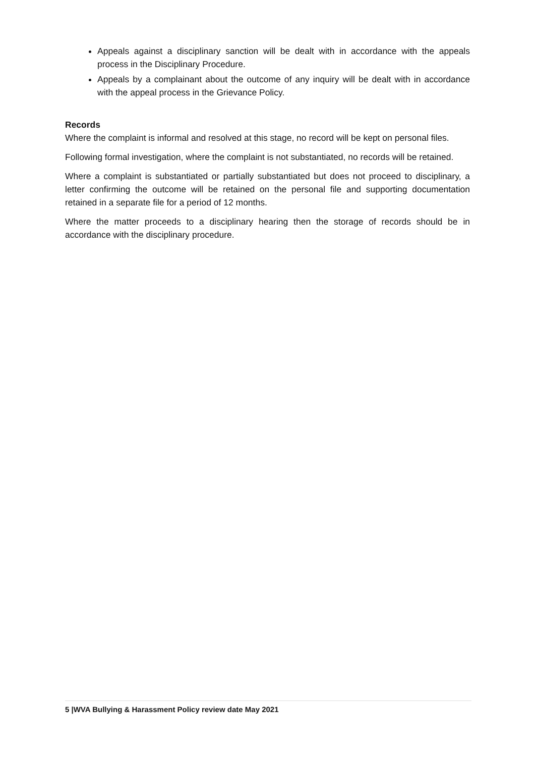Appeals against a disciplinary sanction will be dealt with in accordance with the appeals process in the Disciplinary Procedure.
Appeals by a complainant about the outcome of any inquiry will be dealt with in accordance with the appeal process in the Grievance Policy.
Records
Where the complaint is informal and resolved at this stage, no record will be kept on personal files.
Following formal investigation, where the complaint is not substantiated, no records will be retained.
Where a complaint is substantiated or partially substantiated but does not proceed to disciplinary, a letter confirming the outcome will be retained on the personal file and supporting documentation retained in a separate file for a period of 12 months.
Where the matter proceeds to a disciplinary hearing then the storage of records should be in accordance with the disciplinary procedure.
5 |WVA Bullying & Harassment Policy review date May 2021